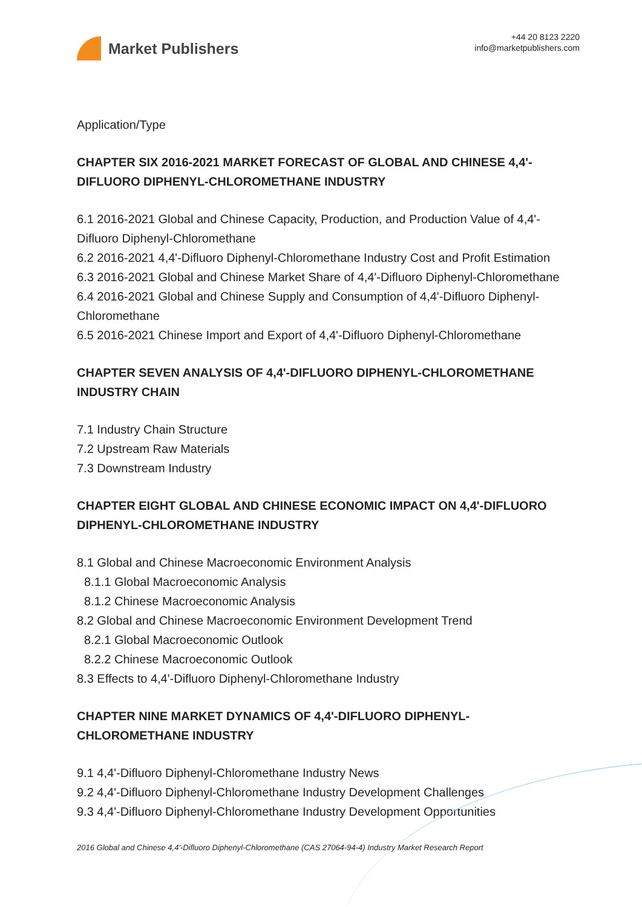Market Publishers
+44 20 8123 2220
info@marketpublishers.com
Application/Type
CHAPTER SIX 2016-2021 MARKET FORECAST OF GLOBAL AND CHINESE 4,4'-DIFLUORO DIPHENYL-CHLOROMETHANE INDUSTRY
6.1 2016-2021 Global and Chinese Capacity, Production, and Production Value of 4,4'-Difluoro Diphenyl-Chloromethane
6.2 2016-2021 4,4'-Difluoro Diphenyl-Chloromethane Industry Cost and Profit Estimation
6.3 2016-2021 Global and Chinese Market Share of 4,4'-Difluoro Diphenyl-Chloromethane
6.4 2016-2021 Global and Chinese Supply and Consumption of 4,4'-Difluoro Diphenyl-Chloromethane
6.5 2016-2021 Chinese Import and Export of 4,4'-Difluoro Diphenyl-Chloromethane
CHAPTER SEVEN ANALYSIS OF 4,4'-DIFLUORO DIPHENYL-CHLOROMETHANE INDUSTRY CHAIN
7.1 Industry Chain Structure
7.2 Upstream Raw Materials
7.3 Downstream Industry
CHAPTER EIGHT GLOBAL AND CHINESE ECONOMIC IMPACT ON 4,4'-DIFLUORO DIPHENYL-CHLOROMETHANE INDUSTRY
8.1 Global and Chinese Macroeconomic Environment Analysis
8.1.1 Global Macroeconomic Analysis
8.1.2 Chinese Macroeconomic Analysis
8.2 Global and Chinese Macroeconomic Environment Development Trend
8.2.1 Global Macroeconomic Outlook
8.2.2 Chinese Macroeconomic Outlook
8.3 Effects to 4,4'-Difluoro Diphenyl-Chloromethane Industry
CHAPTER NINE MARKET DYNAMICS OF 4,4'-DIFLUORO DIPHENYL-CHLOROMETHANE INDUSTRY
9.1 4,4'-Difluoro Diphenyl-Chloromethane Industry News
9.2 4,4'-Difluoro Diphenyl-Chloromethane Industry Development Challenges
9.3 4,4'-Difluoro Diphenyl-Chloromethane Industry Development Opportunities
2016 Global and Chinese 4,4'-Difluoro Diphenyl-Chloromethane (CAS 27064-94-4) Industry Market Research Report